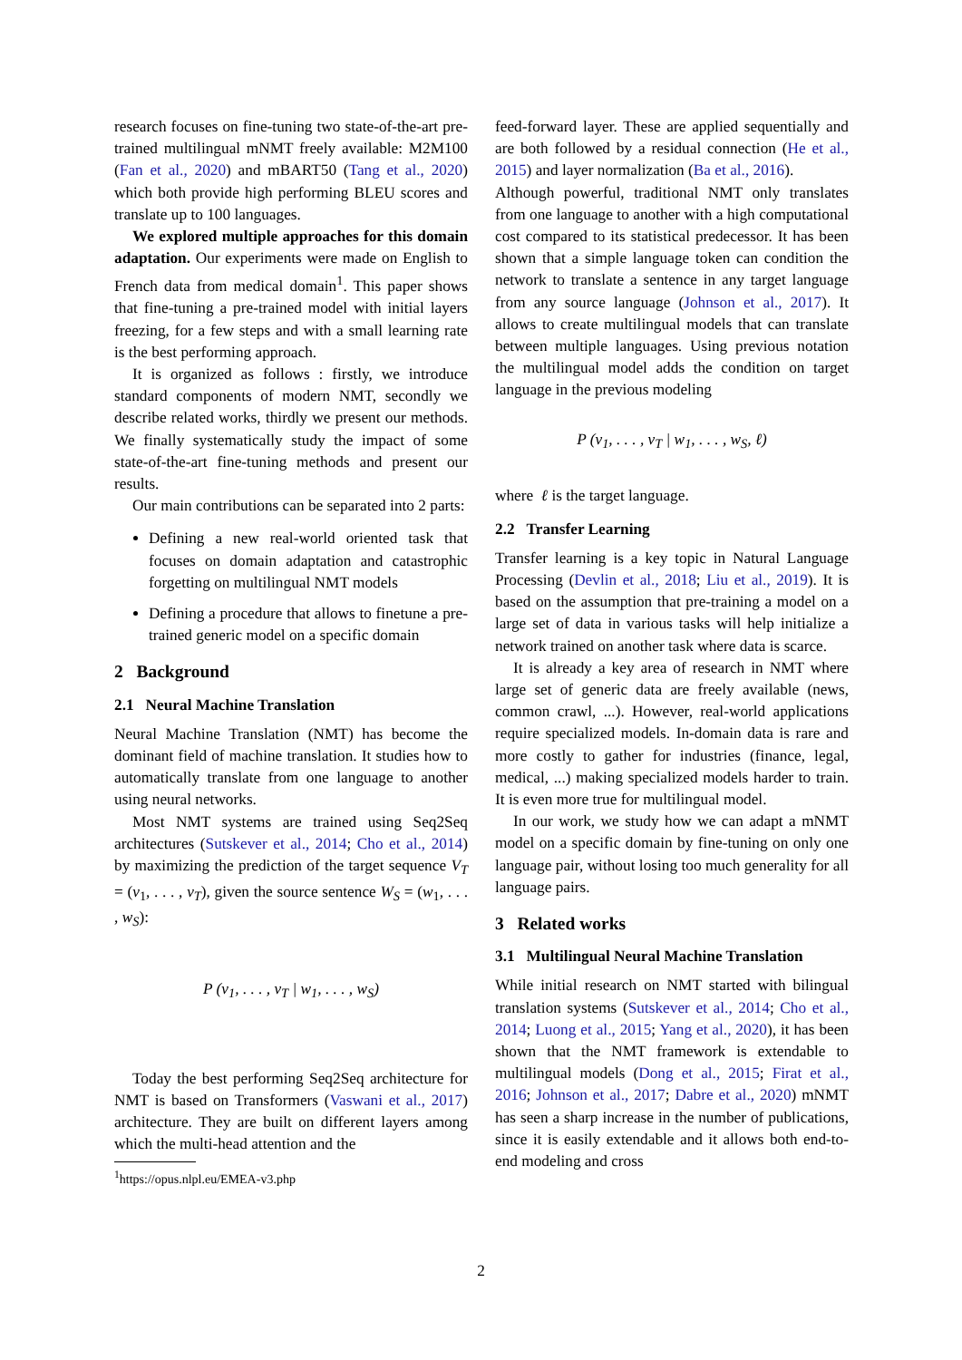research focuses on fine-tuning two state-of-the-art pre-trained multilingual mNMT freely available: M2M100 (Fan et al., 2020) and mBART50 (Tang et al., 2020) which both provide high performing BLEU scores and translate up to 100 languages.
We explored multiple approaches for this domain adaptation. Our experiments were made on English to French data from medical domain<sup>1</sup>. This paper shows that fine-tuning a pre-trained model with initial layers freezing, for a few steps and with a small learning rate is the best performing approach.
It is organized as follows : firstly, we introduce standard components of modern NMT, secondly we describe related works, thirdly we present our methods. We finally systematically study the impact of some state-of-the-art fine-tuning methods and present our results.
Our main contributions can be separated into 2 parts:
Defining a new real-world oriented task that focuses on domain adaptation and catastrophic forgetting on multilingual NMT models
Defining a procedure that allows to finetune a pre-trained generic model on a specific domain
2 Background
2.1 Neural Machine Translation
Neural Machine Translation (NMT) has become the dominant field of machine translation. It studies how to automatically translate from one language to another using neural networks.
Most NMT systems are trained using Seq2Seq architectures (Sutskever et al., 2014; Cho et al., 2014) by maximizing the prediction of the target sequence V<sub>T</sub> = (v<sub>1</sub>, . . . , v<sub>T</sub>), given the source sentence W<sub>S</sub> = (w<sub>1</sub>, . . . , w<sub>S</sub>):
P (v<sub>1</sub>, . . . , v<sub>T</sub> | w<sub>1</sub>, . . . , w<sub>S</sub>)
Today the best performing Seq2Seq architecture for NMT is based on Transformers (Vaswani et al., 2017) architecture. They are built on different layers among which the multi-head attention and the
<sup>1</sup> https://opus.nlpl.eu/EMEA-v3.php
feed-forward layer. These are applied sequentially and are both followed by a residual connection (He et al., 2015) and layer normalization (Ba et al., 2016).
Although powerful, traditional NMT only translates from one language to another with a high computational cost compared to its statistical predecessor. It has been shown that a simple language token can condition the network to translate a sentence in any target language from any source language (Johnson et al., 2017). It allows to create multilingual models that can translate between multiple languages. Using previous notation the multilingual model adds the condition on target language in the previous modeling
P (v<sub>1</sub>, . . . , v<sub>T</sub> | w<sub>1</sub>, . . . , w<sub>S</sub>, ℓ)
where ℓ is the target language.
2.2 Transfer Learning
Transfer learning is a key topic in Natural Language Processing (Devlin et al., 2018; Liu et al., 2019). It is based on the assumption that pre-training a model on a large set of data in various tasks will help initialize a network trained on another task where data is scarce.
It is already a key area of research in NMT where large set of generic data are freely available (news, common crawl, ...). However, real-world applications require specialized models. In-domain data is rare and more costly to gather for industries (finance, legal, medical, ...) making specialized models harder to train. It is even more true for multilingual model.
In our work, we study how we can adapt a mNMT model on a specific domain by fine-tuning on only one language pair, without losing too much generality for all language pairs.
3 Related works
3.1 Multilingual Neural Machine Translation
While initial research on NMT started with bilingual translation systems (Sutskever et al., 2014; Cho et al., 2014; Luong et al., 2015; Yang et al., 2020), it has been shown that the NMT framework is extendable to multilingual models (Dong et al., 2015; Firat et al., 2016; Johnson et al., 2017; Dabre et al., 2020) mNMT has seen a sharp increase in the number of publications, since it is easily extendable and it allows both end-to-end modeling and cross
2